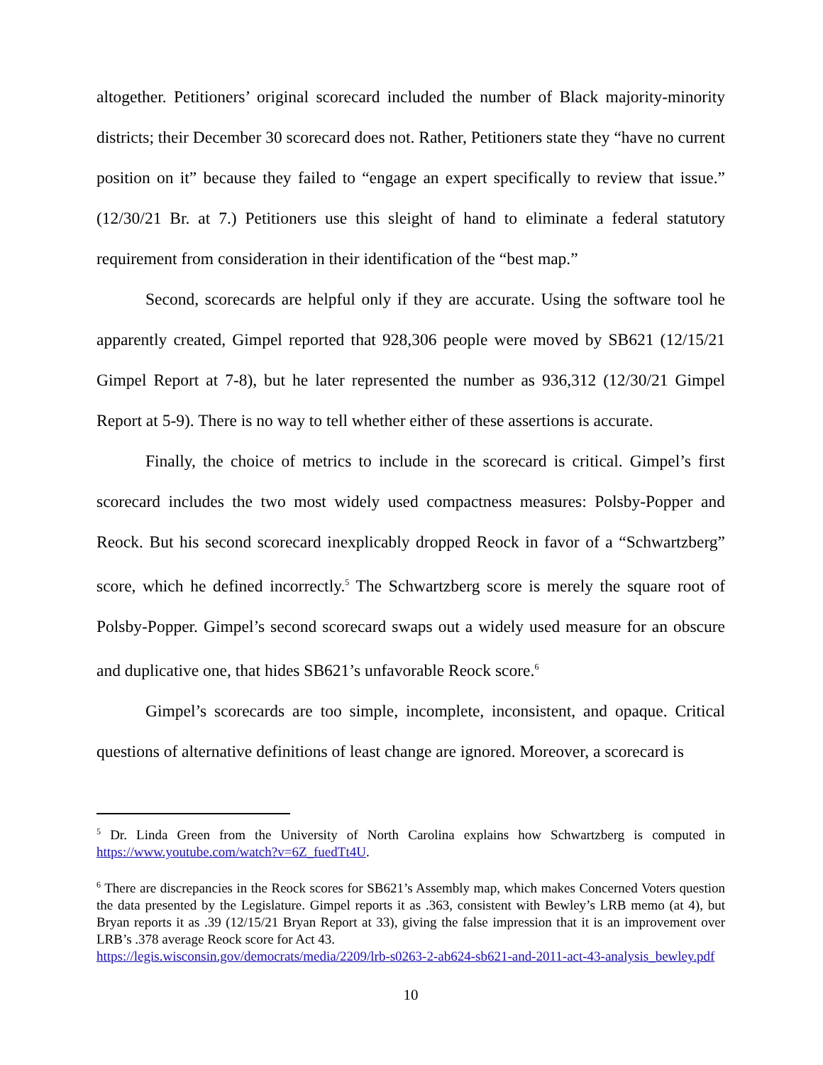altogether. Petitioners’ original scorecard included the number of Black majority-minority districts; their December 30 scorecard does not. Rather, Petitioners state they “have no current position on it” because they failed to “engage an expert specifically to review that issue.” (12/30/21 Br. at 7.) Petitioners use this sleight of hand to eliminate a federal statutory requirement from consideration in their identification of the “best map.”
Second, scorecards are helpful only if they are accurate. Using the software tool he apparently created, Gimpel reported that 928,306 people were moved by SB621 (12/15/21 Gimpel Report at 7-8), but he later represented the number as 936,312 (12/30/21 Gimpel Report at 5-9). There is no way to tell whether either of these assertions is accurate.
Finally, the choice of metrics to include in the scorecard is critical. Gimpel’s first scorecard includes the two most widely used compactness measures: Polsby-Popper and Reock. But his second scorecard inexplicably dropped Reock in favor of a “Schwartzberg” score, which he defined incorrectly.<sup>5</sup> The Schwartzberg score is merely the square root of Polsby-Popper. Gimpel’s second scorecard swaps out a widely used measure for an obscure and duplicative one, that hides SB621’s unfavorable Reock score.<sup>6</sup>
Gimpel’s scorecards are too simple, incomplete, inconsistent, and opaque. Critical questions of alternative definitions of least change are ignored. Moreover, a scorecard is
<sup>5</sup> Dr. Linda Green from the University of North Carolina explains how Schwartzberg is computed in https://www.youtube.com/watch?v=6Z_fuedTt4U.
<sup>6</sup> There are discrepancies in the Reock scores for SB621’s Assembly map, which makes Concerned Voters question the data presented by the Legislature. Gimpel reports it as .363, consistent with Bewley’s LRB memo (at 4), but Bryan reports it as .39 (12/15/21 Bryan Report at 33), giving the false impression that it is an improvement over LRB’s .378 average Reock score for Act 43.
https://legis.wisconsin.gov/democrats/media/2209/lrb-s0263-2-ab624-sb621-and-2011-act-43-analysis_bewley.pdf
10